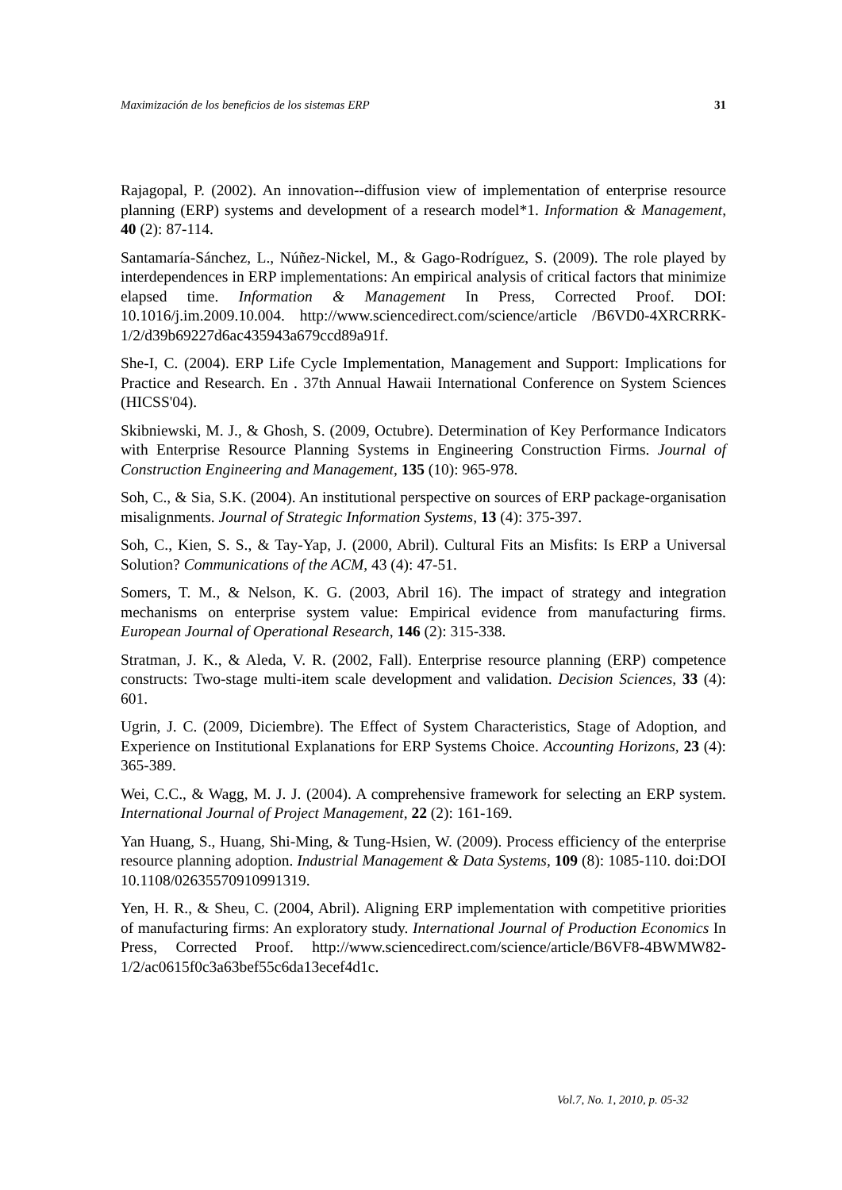Maximización de los beneficios de los sistemas ERP 31
Rajagopal, P. (2002). An innovation--diffusion view of implementation of enterprise resource planning (ERP) systems and development of a research model*1. Information & Management, 40 (2): 87-114.
Santamaría-Sánchez, L., Núñez-Nickel, M., & Gago-Rodríguez, S. (2009). The role played by interdependences in ERP implementations: An empirical analysis of critical factors that minimize elapsed time. Information & Management In Press, Corrected Proof. DOI: 10.1016/j.im.2009.10.004. http://www.sciencedirect.com/science/article /B6VD0-4XRCRRK-1/2/d39b69227d6ac435943a679ccd89a91f.
She-I, C. (2004). ERP Life Cycle Implementation, Management and Support: Implications for Practice and Research. En . 37th Annual Hawaii International Conference on System Sciences (HICSS'04).
Skibniewski, M. J., & Ghosh, S. (2009, Octubre). Determination of Key Performance Indicators with Enterprise Resource Planning Systems in Engineering Construction Firms. Journal of Construction Engineering and Management, 135 (10): 965-978.
Soh, C., & Sia, S.K. (2004). An institutional perspective on sources of ERP package-organisation misalignments. Journal of Strategic Information Systems, 13 (4): 375-397.
Soh, C., Kien, S. S., & Tay-Yap, J. (2000, Abril). Cultural Fits an Misfits: Is ERP a Universal Solution? Communications of the ACM, 43 (4): 47-51.
Somers, T. M., & Nelson, K. G. (2003, Abril 16). The impact of strategy and integration mechanisms on enterprise system value: Empirical evidence from manufacturing firms. European Journal of Operational Research, 146 (2): 315-338.
Stratman, J. K., & Aleda, V. R. (2002, Fall). Enterprise resource planning (ERP) competence constructs: Two-stage multi-item scale development and validation. Decision Sciences, 33 (4): 601.
Ugrin, J. C. (2009, Diciembre). The Effect of System Characteristics, Stage of Adoption, and Experience on Institutional Explanations for ERP Systems Choice. Accounting Horizons, 23 (4): 365-389.
Wei, C.C., & Wagg, M. J. J. (2004). A comprehensive framework for selecting an ERP system. International Journal of Project Management, 22 (2): 161-169.
Yan Huang, S., Huang, Shi-Ming, & Tung-Hsien, W. (2009). Process efficiency of the enterprise resource planning adoption. Industrial Management & Data Systems, 109 (8): 1085-110. doi:DOI 10.1108/02635570910991319.
Yen, H. R., & Sheu, C. (2004, Abril). Aligning ERP implementation with competitive priorities of manufacturing firms: An exploratory study. International Journal of Production Economics In Press, Corrected Proof. http://www.sciencedirect.com/science/article/B6VF8-4BWMW82-1/2/ac0615f0c3a63bef55c6da13ecef4d1c.
Vol.7, No. 1, 2010, p. 05-32